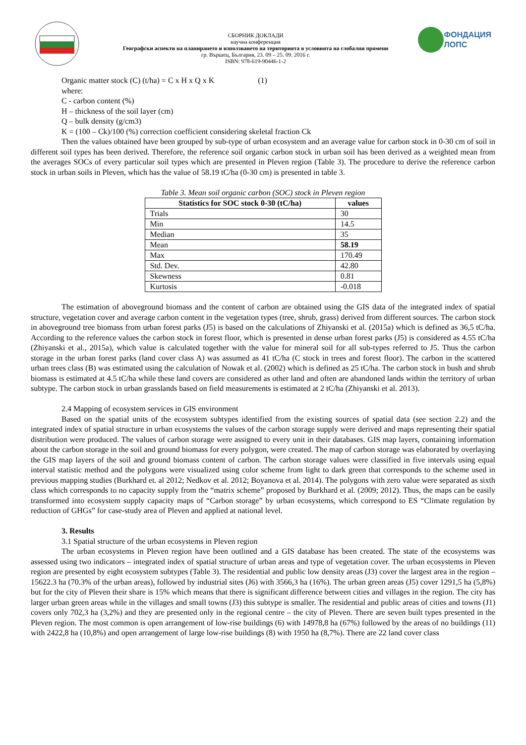СБОРНИК ДОКЛАДИ
научна конференция
Географски аспекти на планирането и използването на територията в условията на глобални промени
гр. Вършец, България, 23. 09 – 25. 09. 2016 г.
ISBN: 978-619-90446-1-2
ФОНДАЦИЯ ЛОПС
Organic matter stock (C) (t/ha) = C x H x Q x K (1)
where:
C - carbon content (%)
H – thickness of the soil layer (cm)
Q – bulk density (g/cm3)
K = (100 – Ck)/100 (%) correction coefficient considering skeletal fraction Ck
Then the values obtained have been grouped by sub-type of urban ecosystem and an average value for carbon stock in 0-30 cm of soil in different soil types has been derived. Therefore, the reference soil organic carbon stock in urban soil has been derived as a weighted mean from the averages SOCs of every particular soil types which are presented in Pleven region (Table 3). The procedure to derive the reference carbon stock in urban soils in Pleven, which has the value of 58.19 tC/ha (0-30 cm) is presented in table 3.
Table 3. Mean soil organic carbon (SOC) stock in Pleven region
| Statistics for SOC stock 0-30 (tC/ha) | values |
| --- | --- |
| Trials | 30 |
| Min | 14.5 |
| Median | 35 |
| Mean | 58.19 |
| Max | 170.49 |
| Std. Dev. | 42.80 |
| Skewness | 0.81 |
| Kurtosis | -0.018 |
The estimation of aboveground biomass and the content of carbon are obtained using the GIS data of the integrated index of spatial structure, vegetation cover and average carbon content in the vegetation types (tree, shrub, grass) derived from different sources. The carbon stock in aboveground tree biomass from urban forest parks (J5) is based on the calculations of Zhiyanski et al. (2015a) which is defined as 36,5 tC/ha. According to the reference values the carbon stock in forest floor, which is presented in dense urban forest parks (J5) is considered as 4.55 tC/ha (Zhiyanski et al., 2015a), which value is calculated together with the value for mineral soil for all sub-types referred to J5. Thus the carbon storage in the urban forest parks (land cover class A) was assumed as 41 tC/ha (C stock in trees and forest floor). The carbon in the scattered urban trees class (B) was estimated using the calculation of Nowak et al. (2002) which is defined as 25 tC/ha. The carbon stock in bush and shrub biomass is estimated at 4.5 tC/ha while these land covers are considered as other land and often are abandoned lands within the territory of urban subtype. The carbon stock in urban grasslands based on field measurements is estimated at 2 tC/ha (Zhiyanski et al. 2013).
2.4 Mapping of ecosystem services in GIS environment
Based on the spatial units of the ecosystem subtypes identified from the existing sources of spatial data (see section 2.2) and the integrated index of spatial structure in urban ecosystems the values of the carbon storage supply were derived and maps representing their spatial distribution were produced. The values of carbon storage were assigned to every unit in their databases. GIS map layers, containing information about the carbon storage in the soil and ground biomass for every polygon, were created. The map of carbon storage was elaborated by overlaying the GIS map layers of the soil and ground biomass content of carbon. The carbon storage values were classified in five intervals using equal interval statistic method and the polygons were visualized using color scheme from light to dark green that corresponds to the scheme used in previous mapping studies (Burkhard et. al 2012; Nedkov et al. 2012; Boyanova et al. 2014). The polygons with zero value were separated as sixth class which corresponds to no capacity supply from the “matrix scheme” proposed by Burkhard et al. (2009; 2012). Thus, the maps can be easily transformed into ecosystem supply capacity maps of “Carbon storage” by urban ecosystems, which correspond to ES “Climate regulation by reduction of GHGs” for case-study area of Pleven and applied at national level.
3. Results
3.1 Spatial structure of the urban ecosystems in Pleven region
The urban ecosystems in Pleven region have been outlined and a GIS database has been created. The state of the ecosystems was assessed using two indicators – integrated index of spatial structure of urban areas and type of vegetation cover. The urban ecosystems in Pleven region are presented by eight ecosystem subtypes (Table 3). The residential and public low density areas (J3) cover the largest area in the region – 15622.3 ha (70.3% of the urban areas), followed by industrial sites (J6) with 3566,3 ha (16%). The urban green areas (J5) cover 1291,5 ha (5,8%) but for the city of Pleven their share is 15% which means that there is significant difference between cities and villages in the region. The city has larger urban green areas while in the villages and small towns (J3) this subtype is smaller. The residential and public areas of cities and towns (J1) covers only 702,3 ha (3,2%) and they are presented only in the regional centre – the city of Pleven. There are seven built types presented in the Pleven region. The most common is open arrangement of low-rise buildings (6) with 14978,8 ha (67%) followed by the areas of no buildings (11) with 2422,8 ha (10,8%) and open arrangement of large low-rise buildings (8) with 1950 ha (8,7%). There are 22 land cover class